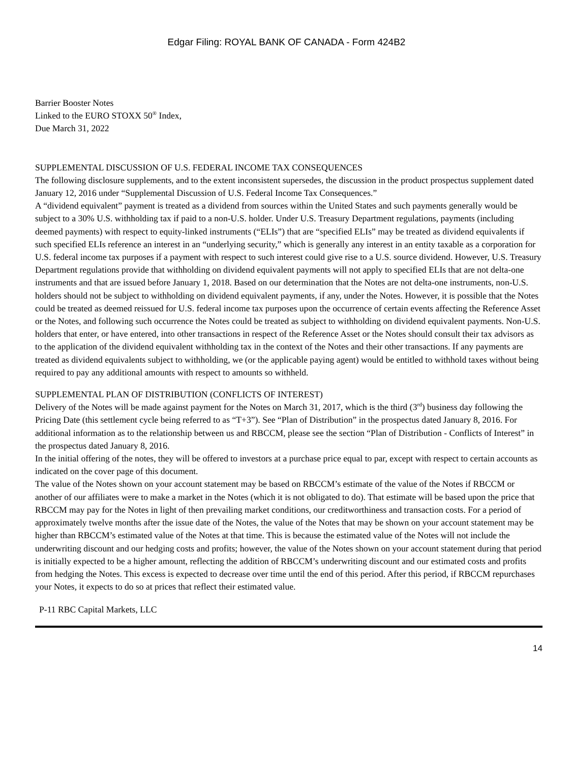Edgar Filing: ROYAL BANK OF CANADA - Form 424B2
Barrier Booster Notes
Linked to the EURO STOXX 50<sup>®</sup> Index,
Due March 31, 2022
SUPPLEMENTAL DISCUSSION OF U.S. FEDERAL INCOME TAX CONSEQUENCES
The following disclosure supplements, and to the extent inconsistent supersedes, the discussion in the product prospectus supplement dated January 12, 2016 under “Supplemental Discussion of U.S. Federal Income Tax Consequences.”
A “dividend equivalent” payment is treated as a dividend from sources within the United States and such payments generally would be subject to a 30% U.S. withholding tax if paid to a non-U.S. holder. Under U.S. Treasury Department regulations, payments (including deemed payments) with respect to equity-linked instruments (“ELIs”) that are “specified ELIs” may be treated as dividend equivalents if such specified ELIs reference an interest in an “underlying security,” which is generally any interest in an entity taxable as a corporation for U.S. federal income tax purposes if a payment with respect to such interest could give rise to a U.S. source dividend. However, U.S. Treasury Department regulations provide that withholding on dividend equivalent payments will not apply to specified ELIs that are not delta-one instruments and that are issued before January 1, 2018. Based on our determination that the Notes are not delta-one instruments, non-U.S. holders should not be subject to withholding on dividend equivalent payments, if any, under the Notes. However, it is possible that the Notes could be treated as deemed reissued for U.S. federal income tax purposes upon the occurrence of certain events affecting the Reference Asset or the Notes, and following such occurrence the Notes could be treated as subject to withholding on dividend equivalent payments. Non-U.S. holders that enter, or have entered, into other transactions in respect of the Reference Asset or the Notes should consult their tax advisors as to the application of the dividend equivalent withholding tax in the context of the Notes and their other transactions. If any payments are treated as dividend equivalents subject to withholding, we (or the applicable paying agent) would be entitled to withhold taxes without being required to pay any additional amounts with respect to amounts so withheld.
SUPPLEMENTAL PLAN OF DISTRIBUTION (CONFLICTS OF INTEREST)
Delivery of the Notes will be made against payment for the Notes on March 31, 2017, which is the third (3<sup>rd</sup>) business day following the Pricing Date (this settlement cycle being referred to as “T+3”). See “Plan of Distribution” in the prospectus dated January 8, 2016. For additional information as to the relationship between us and RBCCM, please see the section “Plan of Distribution - Conflicts of Interest” in the prospectus dated January 8, 2016.
In the initial offering of the notes, they will be offered to investors at a purchase price equal to par, except with respect to certain accounts as indicated on the cover page of this document.
The value of the Notes shown on your account statement may be based on RBCCM’s estimate of the value of the Notes if RBCCM or another of our affiliates were to make a market in the Notes (which it is not obligated to do). That estimate will be based upon the price that RBCCM may pay for the Notes in light of then prevailing market conditions, our creditworthiness and transaction costs. For a period of approximately twelve months after the issue date of the Notes, the value of the Notes that may be shown on your account statement may be higher than RBCCM’s estimated value of the Notes at that time. This is because the estimated value of the Notes will not include the underwriting discount and our hedging costs and profits; however, the value of the Notes shown on your account statement during that period is initially expected to be a higher amount, reflecting the addition of RBCCM’s underwriting discount and our estimated costs and profits from hedging the Notes. This excess is expected to decrease over time until the end of this period. After this period, if RBCCM repurchases your Notes, it expects to do so at prices that reflect their estimated value.
P-11 RBC Capital Markets, LLC
14